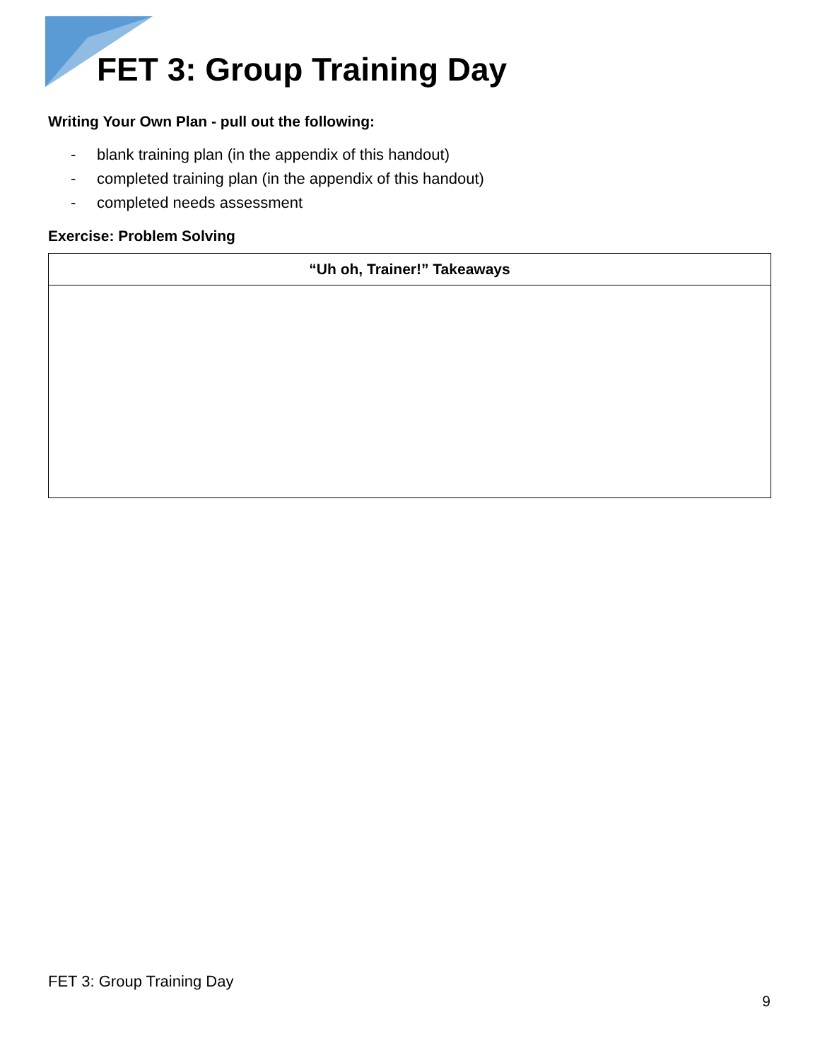FET 3: Group Training Day
Writing Your Own Plan - pull out the following:
- blank training plan (in the appendix of this handout)
- completed training plan (in the appendix of this handout)
- completed needs assessment
Exercise: Problem Solving
| “Uh oh, Trainer!” Takeaways |
| --- |
FET 3: Group Training Day
9